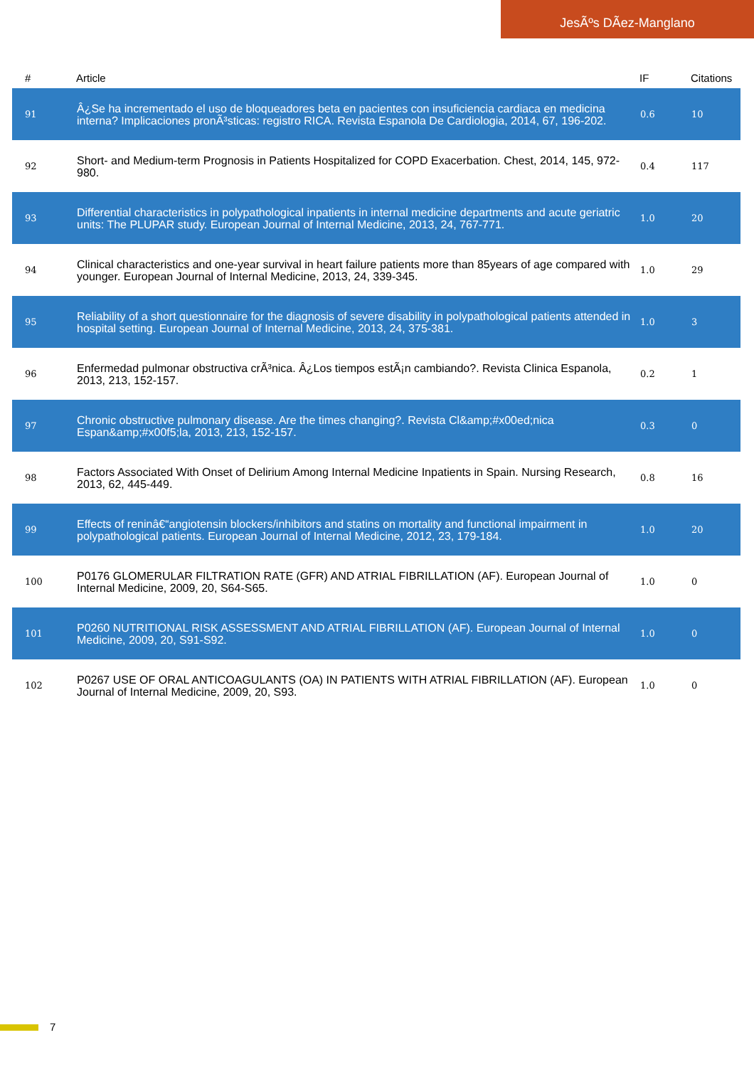JesÃºs DÃez-Manglano
| # | Article | IF | Citations |
| --- | --- | --- | --- |
| 91 | Â¿Se ha incrementado el uso de bloqueadores beta en pacientes con insuficiencia cardiaca en medicina interna? Implicaciones pronÃ³sticas: registro RICA. Revista Espanola De Cardiologia, 2014, 67, 196-202. | 0.6 | 10 |
| 92 | Short- and Medium-term Prognosis in Patients Hospitalized for COPD Exacerbation. Chest, 2014, 145, 972-980. | 0.4 | 117 |
| 93 | Differential characteristics in polypathological inpatients in internal medicine departments and acute geriatric units: The PLUPAR study. European Journal of Internal Medicine, 2013, 24, 767-771. | 1.0 | 20 |
| 94 | Clinical characteristics and one-year survival in heart failure patients more than 85years of age compared with younger. European Journal of Internal Medicine, 2013, 24, 339-345. | 1.0 | 29 |
| 95 | Reliability of a short questionnaire for the diagnosis of severe disability in polypathological patients attended in hospital setting. European Journal of Internal Medicine, 2013, 24, 375-381. | 1.0 | 3 |
| 96 | Enfermedad pulmonar obstructiva crÃ³nica. Â¿Los tiempos estÃ¡n cambiando?. Revista Clinica Espanola, 2013, 213, 152-157. | 0.2 | 1 |
| 97 | Chronic obstructive pulmonary disease. Are the times changing?. Revista Cl&amp;#x00ed;nica Espan&amp;#x00f5;la, 2013, 213, 152-157. | 0.3 | 0 |
| 98 | Factors Associated With Onset of Delirium Among Internal Medicine Inpatients in Spain. Nursing Research, 2013, 62, 445-449. | 0.8 | 16 |
| 99 | Effects of reninâ€“angiotensin blockers/inhibitors and statins on mortality and functional impairment in polypathological patients. European Journal of Internal Medicine, 2012, 23, 179-184. | 1.0 | 20 |
| 100 | P0176 GLOMERULAR FILTRATION RATE (GFR) AND ATRIAL FIBRILLATION (AF). European Journal of Internal Medicine, 2009, 20, S64-S65. | 1.0 | 0 |
| 101 | P0260 NUTRITIONAL RISK ASSESSMENT AND ATRIAL FIBRILLATION (AF). European Journal of Internal Medicine, 2009, 20, S91-S92. | 1.0 | 0 |
| 102 | P0267 USE OF ORAL ANTICOAGULANTS (OA) IN PATIENTS WITH ATRIAL FIBRILLATION (AF). European Journal of Internal Medicine, 2009, 20, S93. | 1.0 | 0 |
7